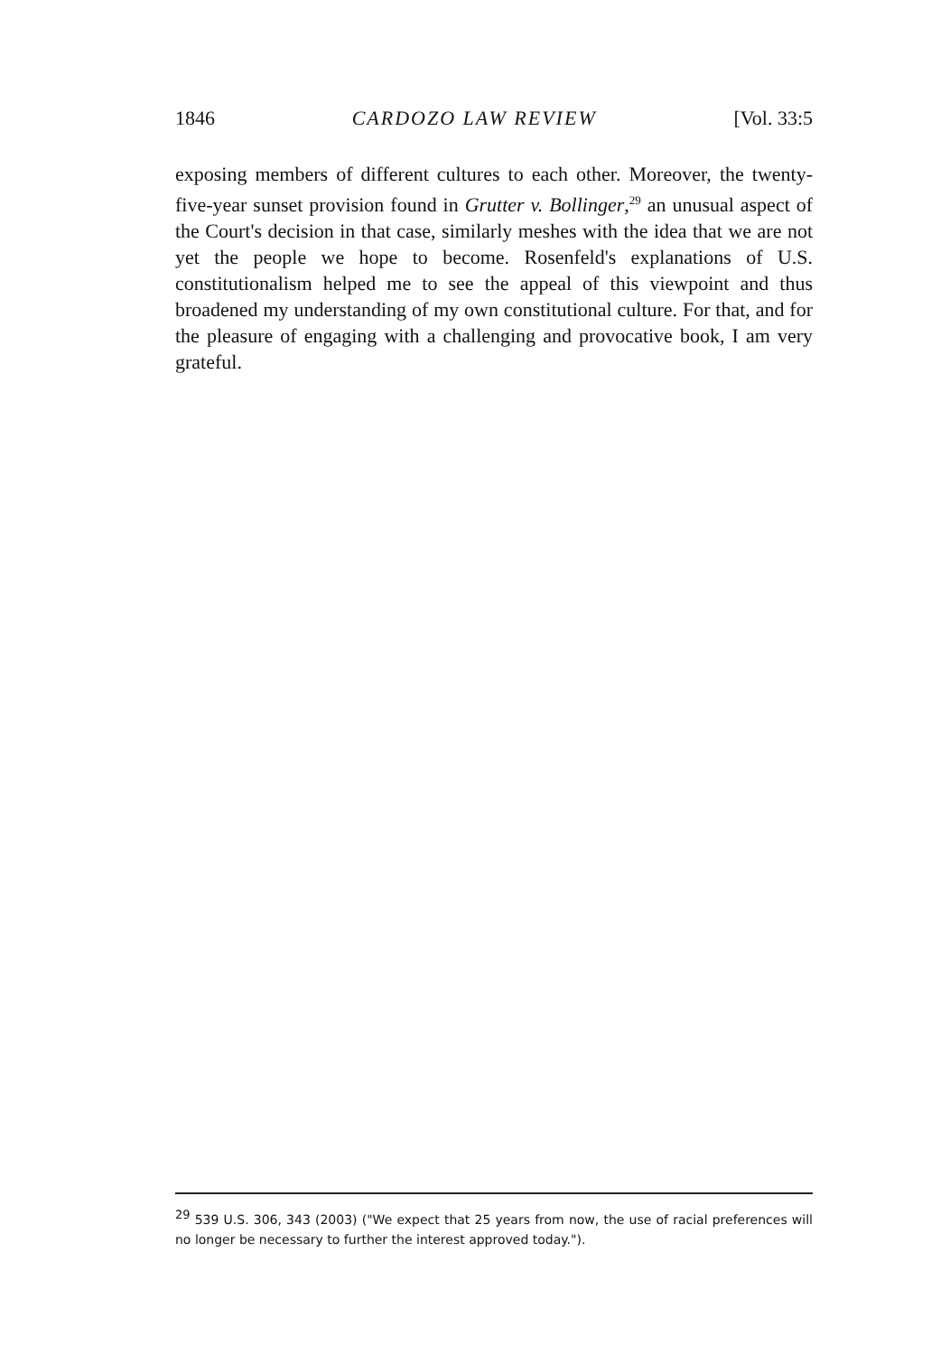1846 CARDOZO LAW REVIEW [Vol. 33:5
exposing members of different cultures to each other. Moreover, the twenty-five-year sunset provision found in Grutter v. Bollinger,<sup>29</sup> an unusual aspect of the Court's decision in that case, similarly meshes with the idea that we are not yet the people we hope to become. Rosenfeld's explanations of U.S. constitutionalism helped me to see the appeal of this viewpoint and thus broadened my understanding of my own constitutional culture. For that, and for the pleasure of engaging with a challenging and provocative book, I am very grateful.
<sup>29</sup> 539 U.S. 306, 343 (2003) ("We expect that 25 years from now, the use of racial preferences will no longer be necessary to further the interest approved today.").